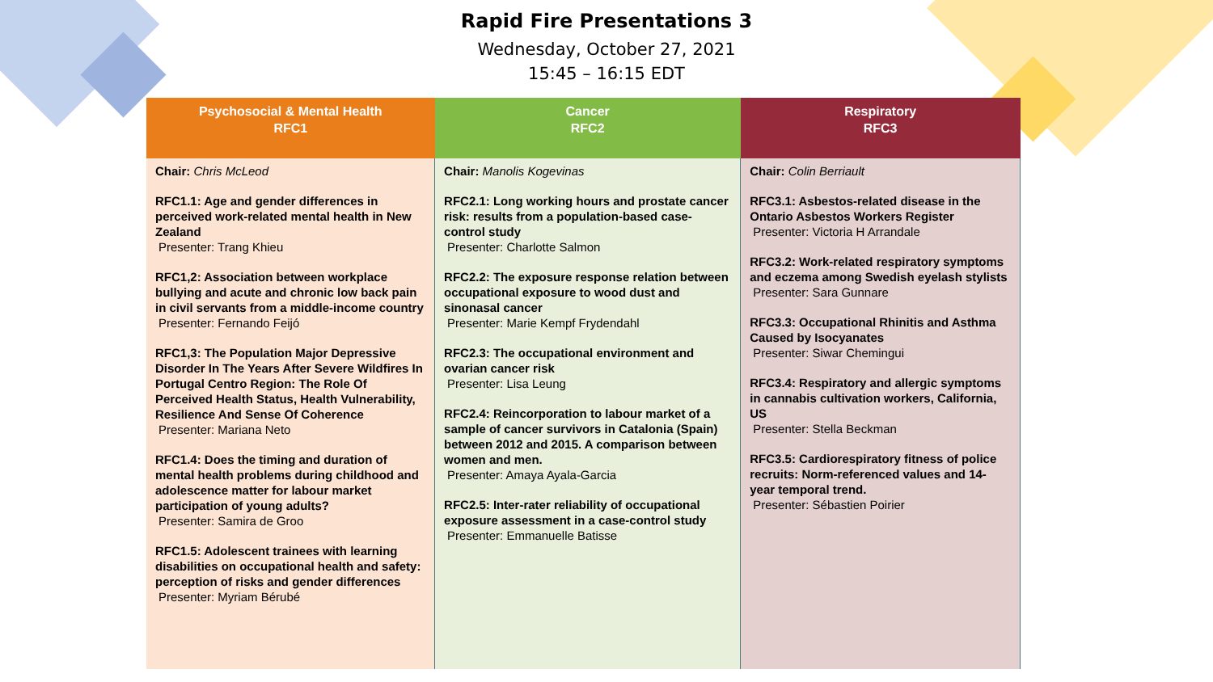Rapid Fire Presentations 3
Wednesday, October 27, 2021
15:45 – 16:15 EDT
| Psychosocial & Mental Health RFC1 | Cancer RFC2 | Respiratory RFC3 |
| --- | --- | --- |
| Chair: Chris McLeod RFC1.1: Age and gender differences in perceived work-related mental health in New Zealand Presenter: Trang Khieu RFC1,2: Association between workplace bullying and acute and chronic low back pain in civil servants from a middle-income country Presenter: Fernando Feijó RFC1,3: The Population Major Depressive Disorder In The Years After Severe Wildfires In Portugal Centro Region: The Role Of Perceived Health Status, Health Vulnerability, Resilience And Sense Of Coherence Presenter: Mariana Neto RFC1.4: Does the timing and duration of mental health problems during childhood and adolescence matter for labour market participation of young adults? Presenter: Samira de Groo RFC1.5: Adolescent trainees with learning disabilities on occupational health and safety: perception of risks and gender differences Presenter: Myriam Bérubé | Chair: Manolis Kogevinas RFC2.1: Long working hours and prostate cancer risk: results from a population-based case-control study Presenter: Charlotte Salmon RFC2.2: The exposure response relation between occupational exposure to wood dust and sinonasal cancer Presenter: Marie Kempf Frydendahl RFC2.3: The occupational environment and ovarian cancer risk Presenter: Lisa Leung RFC2.4: Reincorporation to labour market of a sample of cancer survivors in Catalonia (Spain) between 2012 and 2015. A comparison between women and men. Presenter: Amaya Ayala-Garcia RFC2.5: Inter-rater reliability of occupational exposure assessment in a case-control study Presenter: Emmanuelle Batisse | Chair: Colin Berriault RFC3.1: Asbestos-related disease in the Ontario Asbestos Workers Register Presenter: Victoria H Arrandale RFC3.2: Work-related respiratory symptoms and eczema among Swedish eyelash stylists Presenter: Sara Gunnare RFC3.3: Occupational Rhinitis and Asthma Caused by Isocyanates Presenter: Siwar Chemingui RFC3.4: Respiratory and allergic symptoms in cannabis cultivation workers, California, US Presenter: Stella Beckman RFC3.5: Cardiorespiratory fitness of police recruits: Norm-referenced values and 14-year temporal trend. Presenter: Sébastien Poirier |